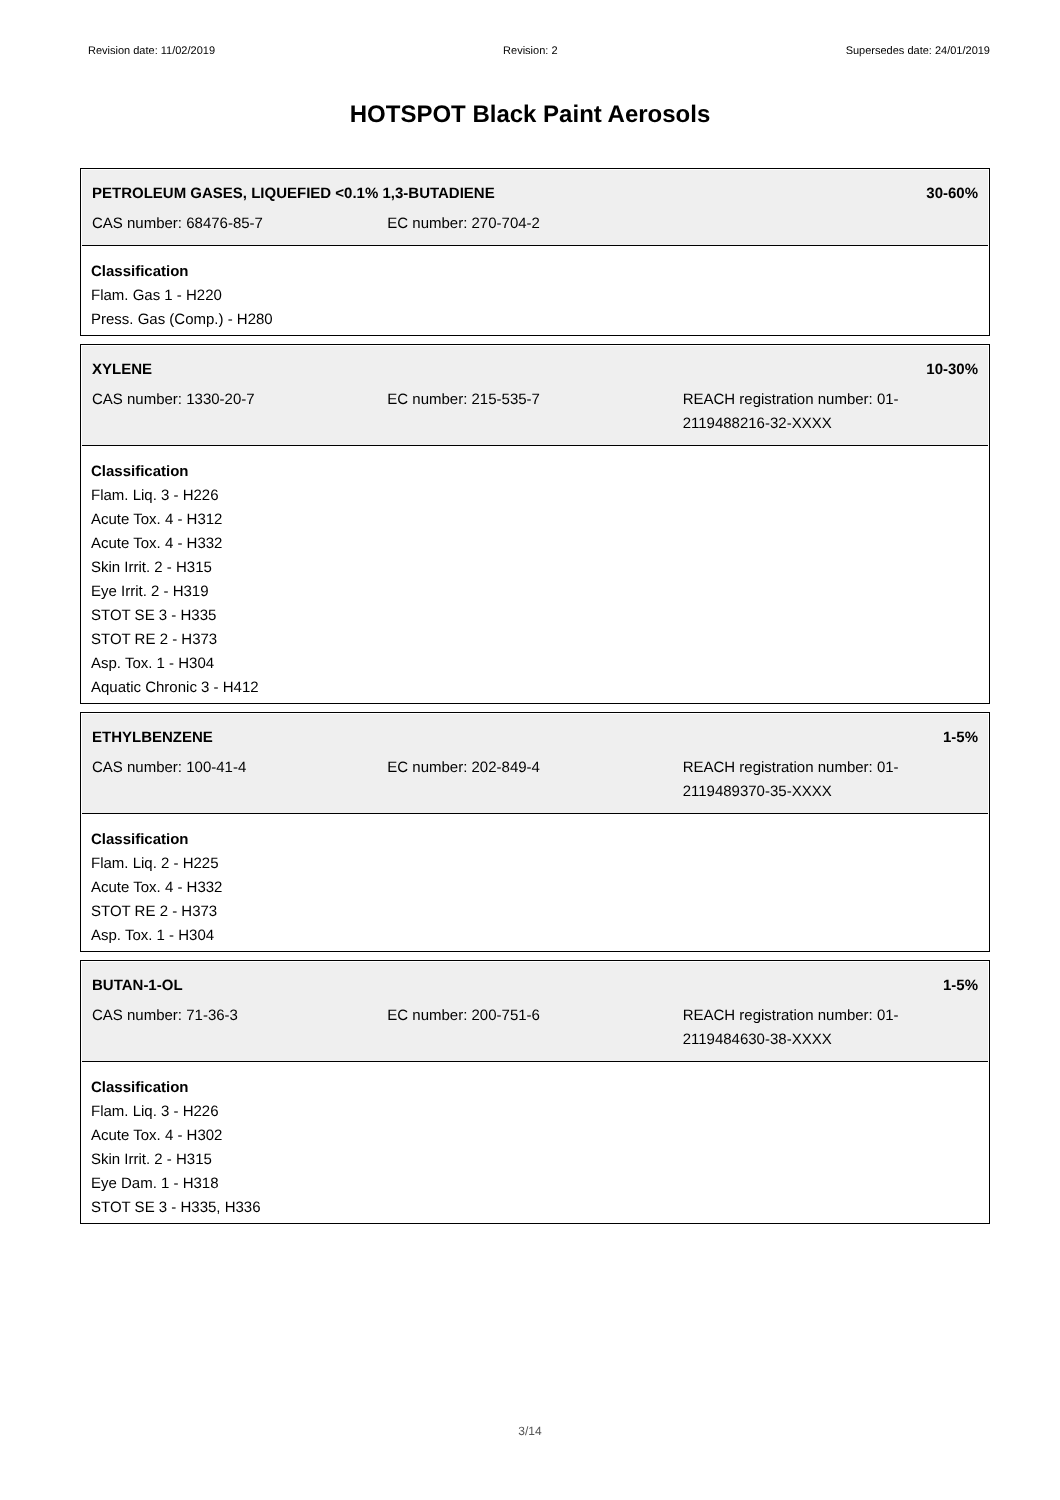Revision date: 11/02/2019 Revision: 2 Supersedes date: 24/01/2019
HOTSPOT Black Paint Aerosols
PETROLEUM GASES, LIQUEFIED <0.1% 1,3-BUTADIENE 30-60%
| CAS number: 68476-85-7 | EC number: 270-704-2 | |
Classification
Flam. Gas 1 - H220
Press. Gas (Comp.) - H280
XYLENE 10-30%
| CAS number: 1330-20-7 | EC number: 215-535-7 | REACH registration number: 01-2119488216-32-XXXX |
Classification
Flam. Liq. 3 - H226
Acute Tox. 4 - H312
Acute Tox. 4 - H332
Skin Irrit. 2 - H315
Eye Irrit. 2 - H319
STOT SE 3 - H335
STOT RE 2 - H373
Asp. Tox. 1 - H304
Aquatic Chronic 3 - H412
ETHYLBENZENE 1-5%
| CAS number: 100-41-4 | EC number: 202-849-4 | REACH registration number: 01-2119489370-35-XXXX |
Classification
Flam. Liq. 2 - H225
Acute Tox. 4 - H332
STOT RE 2 - H373
Asp. Tox. 1 - H304
BUTAN-1-OL 1-5%
| CAS number: 71-36-3 | EC number: 200-751-6 | REACH registration number: 01-2119484630-38-XXXX |
Classification
Flam. Liq. 3 - H226
Acute Tox. 4 - H302
Skin Irrit. 2 - H315
Eye Dam. 1 - H318
STOT SE 3 - H335, H336
3/14